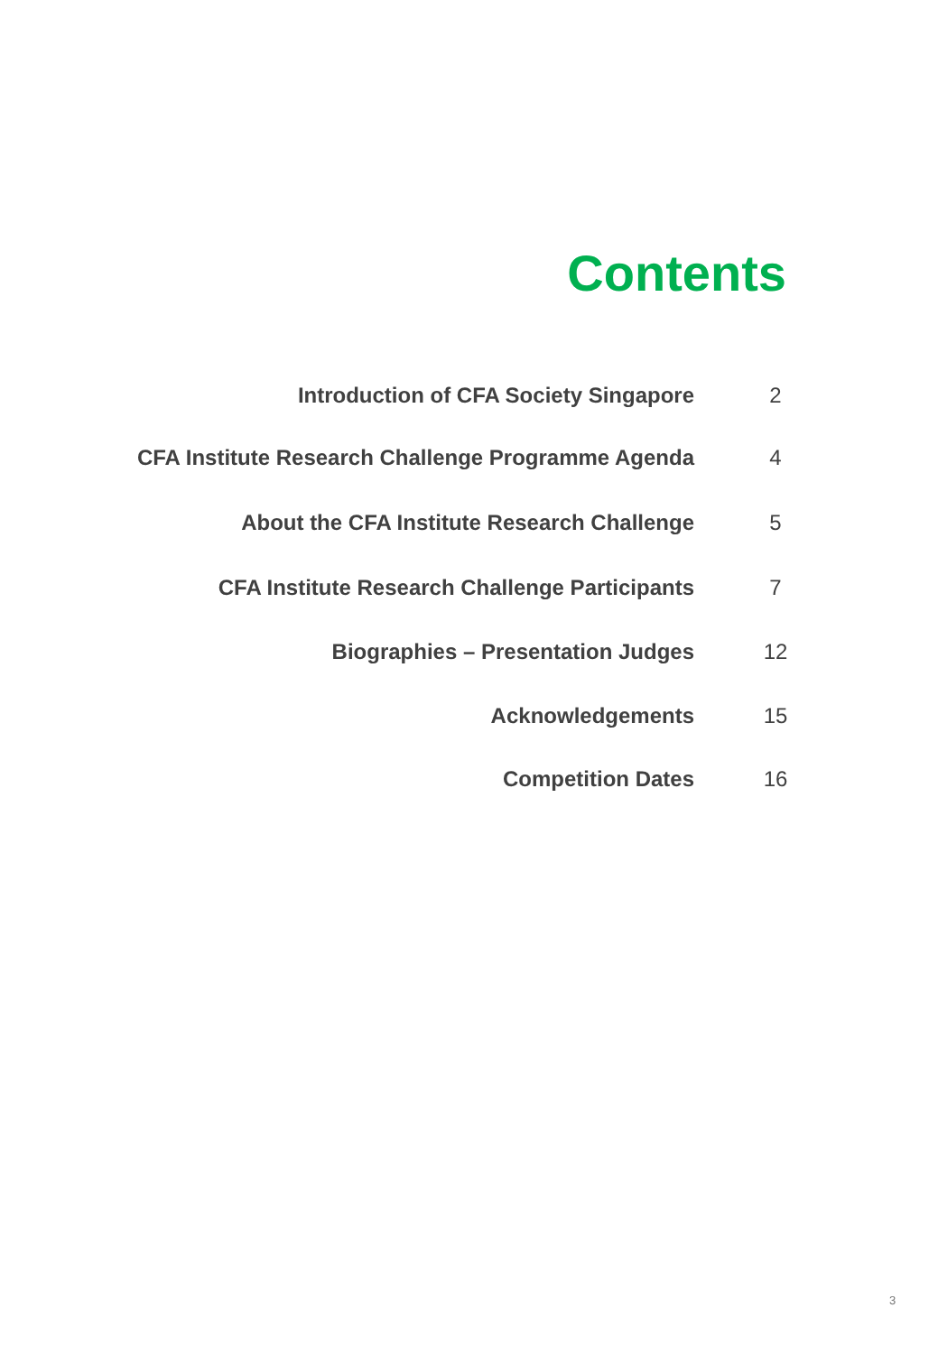Contents
| Introduction of CFA Society Singapore | 2 |
| CFA Institute Research Challenge Programme Agenda | 4 |
| About the CFA Institute Research Challenge | 5 |
| CFA Institute Research Challenge Participants | 7 |
| Biographies – Presentation Judges | 12 |
| Acknowledgements | 15 |
| Competition Dates | 16 |
3